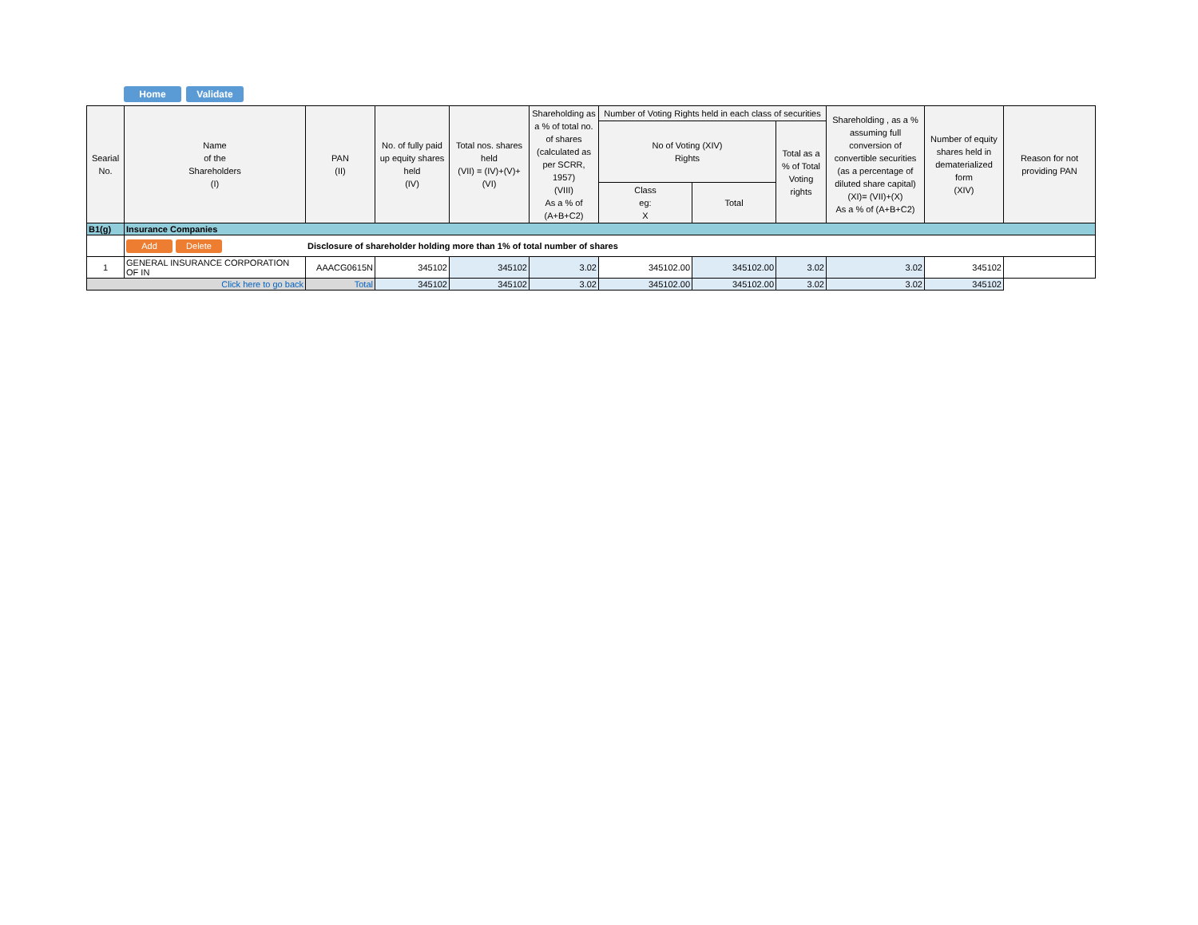Home Validate
| Searial No. | Name of the Shareholders (I) | PAN (II) | No. of fully paid up equity shares held (IV) | Total nos. shares held (VII) = (IV)+(V)+ (VI) | Shareholding as a % of total no. of shares (calculated as per SCRR, 1957) (VIII) As a % of (A+B+C2) | Number of Voting Rights held in each class of securities | | | Shareholding , as a % assuming full conversion of convertible securities (as a percentage of diluted share capital) (XI)= (VII)+(X) As a % of (A+B+C2) | Number of equity shares held in dematerialized form (XIV) | Reason for not providing PAN |
| --- | --- | --- | --- | --- | --- | --- | --- | --- | --- | --- | --- |
| | | | | | | No of Voting (XIV) Rights | | Total as a % of Total Voting rights | | | |
| | | | | | | Class eg: X | Total | | | | |
| B1(g) | Insurance Companies | | | | | | | | | | |
| | Add Delete Disclosure of shareholder holding more than 1% of total number of shares | | | | | | | | | | |
| 1 | GENERAL INSURANCE CORPORATION OF IN | AAACG0615N | 345102 | 345102 | 3.02 | 345102.00 | 345102.00 | 3.02 | 3.02 | 345102 | |
| Click here to go back | | Total | 345102 | 345102 | 3.02 | 345102.00 | 345102.00 | 3.02 | 3.02 | 345102 | |